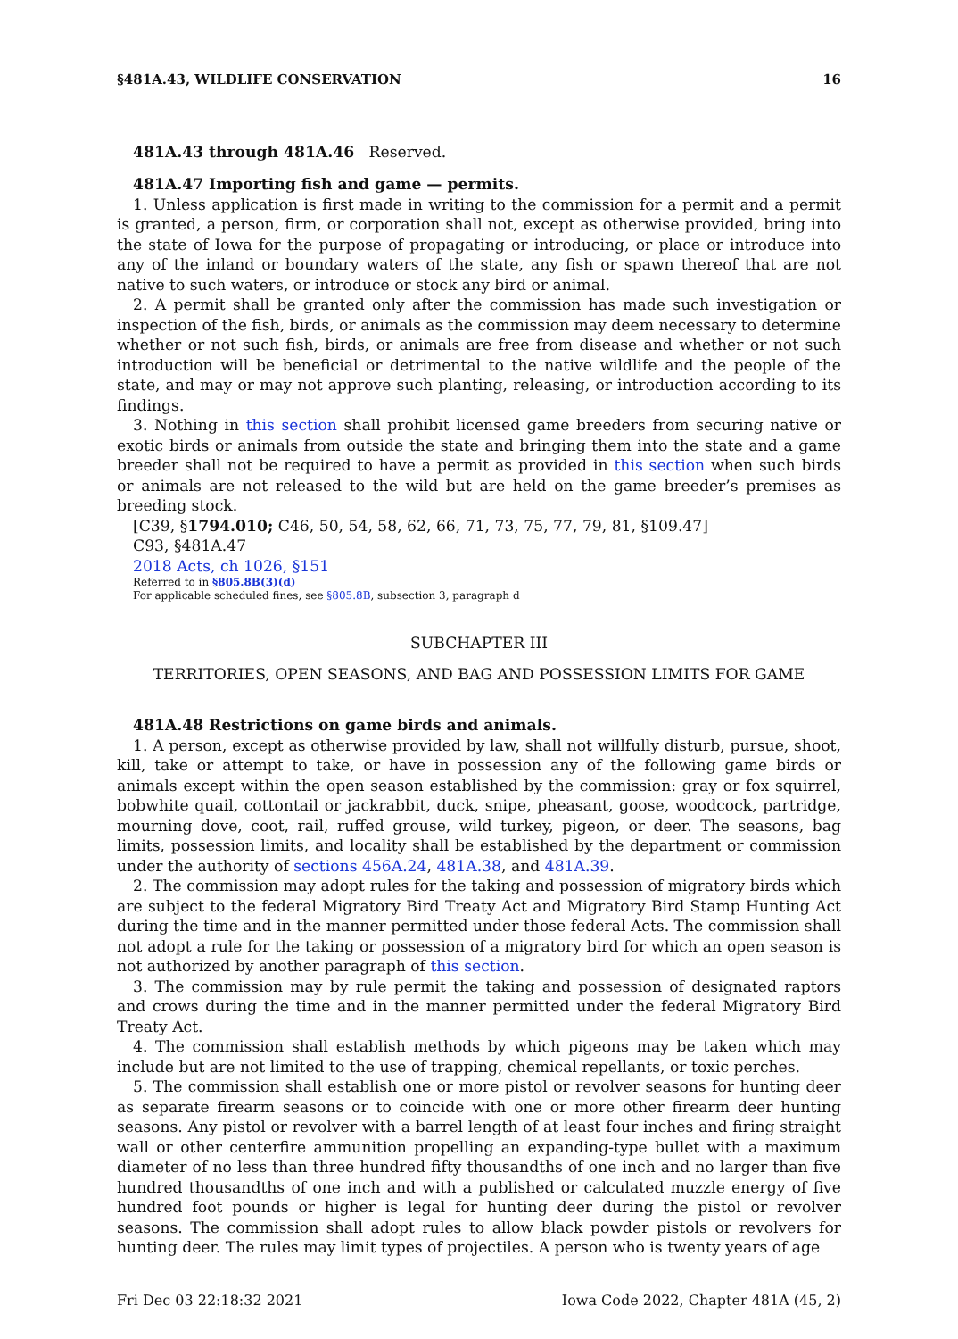§481A.43, WILDLIFE CONSERVATION 16
481A.43 through 481A.46 Reserved.
481A.47 Importing fish and game — permits.
1. Unless application is first made in writing to the commission for a permit and a permit is granted, a person, firm, or corporation shall not, except as otherwise provided, bring into the state of Iowa for the purpose of propagating or introducing, or place or introduce into any of the inland or boundary waters of the state, any fish or spawn thereof that are not native to such waters, or introduce or stock any bird or animal.
2. A permit shall be granted only after the commission has made such investigation or inspection of the fish, birds, or animals as the commission may deem necessary to determine whether or not such fish, birds, or animals are free from disease and whether or not such introduction will be beneficial or detrimental to the native wildlife and the people of the state, and may or may not approve such planting, releasing, or introduction according to its findings.
3. Nothing in this section shall prohibit licensed game breeders from securing native or exotic birds or animals from outside the state and bringing them into the state and a game breeder shall not be required to have a permit as provided in this section when such birds or animals are not released to the wild but are held on the game breeder’s premises as breeding stock.
[C39, §1794.010; C46, 50, 54, 58, 62, 66, 71, 73, 75, 77, 79, 81, §109.47]
C93, §481A.47
2018 Acts, ch 1026, §151
Referred to in §805.8B(3)(d)
For applicable scheduled fines, see §805.8B, subsection 3, paragraph d
SUBCHAPTER III
TERRITORIES, OPEN SEASONS, AND BAG AND POSSESSION LIMITS FOR GAME
481A.48 Restrictions on game birds and animals.
1. A person, except as otherwise provided by law, shall not willfully disturb, pursue, shoot, kill, take or attempt to take, or have in possession any of the following game birds or animals except within the open season established by the commission: gray or fox squirrel, bobwhite quail, cottontail or jackrabbit, duck, snipe, pheasant, goose, woodcock, partridge, mourning dove, coot, rail, ruffed grouse, wild turkey, pigeon, or deer. The seasons, bag limits, possession limits, and locality shall be established by the department or commission under the authority of sections 456A.24, 481A.38, and 481A.39.
2. The commission may adopt rules for the taking and possession of migratory birds which are subject to the federal Migratory Bird Treaty Act and Migratory Bird Stamp Hunting Act during the time and in the manner permitted under those federal Acts. The commission shall not adopt a rule for the taking or possession of a migratory bird for which an open season is not authorized by another paragraph of this section.
3. The commission may by rule permit the taking and possession of designated raptors and crows during the time and in the manner permitted under the federal Migratory Bird Treaty Act.
4. The commission shall establish methods by which pigeons may be taken which may include but are not limited to the use of trapping, chemical repellants, or toxic perches.
5. The commission shall establish one or more pistol or revolver seasons for hunting deer as separate firearm seasons or to coincide with one or more other firearm deer hunting seasons. Any pistol or revolver with a barrel length of at least four inches and firing straight wall or other centerfire ammunition propelling an expanding-type bullet with a maximum diameter of no less than three hundred fifty thousandths of one inch and no larger than five hundred thousandths of one inch and with a published or calculated muzzle energy of five hundred foot pounds or higher is legal for hunting deer during the pistol or revolver seasons. The commission shall adopt rules to allow black powder pistols or revolvers for hunting deer. The rules may limit types of projectiles. A person who is twenty years of age
Fri Dec 03 22:18:32 2021 Iowa Code 2022, Chapter 481A (45, 2)